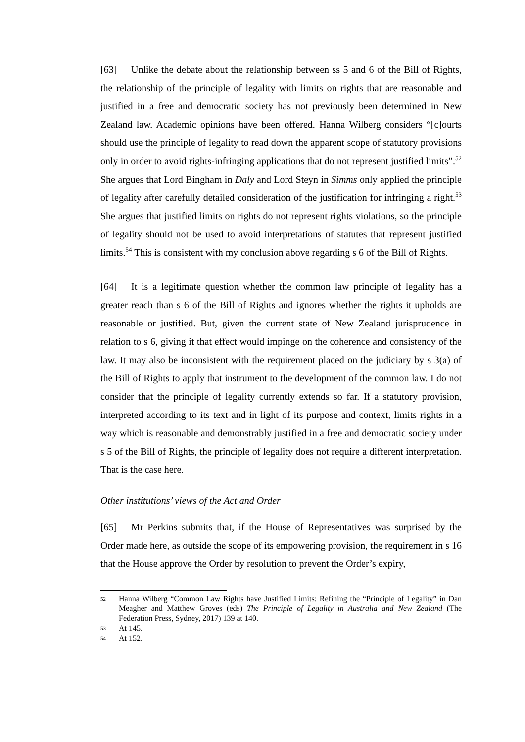[63] Unlike the debate about the relationship between ss 5 and 6 of the Bill of Rights, the relationship of the principle of legality with limits on rights that are reasonable and justified in a free and democratic society has not previously been determined in New Zealand law. Academic opinions have been offered. Hanna Wilberg considers “[c]ourts should use the principle of legality to read down the apparent scope of statutory provisions only in order to avoid rights-infringing applications that do not represent justified limits”.<sup>52</sup> She argues that Lord Bingham in Daly and Lord Steyn in Simms only applied the principle of legality after carefully detailed consideration of the justification for infringing a right.<sup>53</sup> She argues that justified limits on rights do not represent rights violations, so the principle of legality should not be used to avoid interpretations of statutes that represent justified limits.<sup>54</sup> This is consistent with my conclusion above regarding s 6 of the Bill of Rights.
[64] It is a legitimate question whether the common law principle of legality has a greater reach than s 6 of the Bill of Rights and ignores whether the rights it upholds are reasonable or justified. But, given the current state of New Zealand jurisprudence in relation to s 6, giving it that effect would impinge on the coherence and consistency of the law. It may also be inconsistent with the requirement placed on the judiciary by s 3(a) of the Bill of Rights to apply that instrument to the development of the common law. I do not consider that the principle of legality currently extends so far. If a statutory provision, interpreted according to its text and in light of its purpose and context, limits rights in a way which is reasonable and demonstrably justified in a free and democratic society under s 5 of the Bill of Rights, the principle of legality does not require a different interpretation. That is the case here.
Other institutions’ views of the Act and Order
[65] Mr Perkins submits that, if the House of Representatives was surprised by the Order made here, as outside the scope of its empowering provision, the requirement in s 16 that the House approve the Order by resolution to prevent the Order’s expiry,
52 Hanna Wilberg “Common Law Rights have Justified Limits: Refining the “Principle of Legality” in Dan Meagher and Matthew Groves (eds) The Principle of Legality in Australia and New Zealand (The Federation Press, Sydney, 2017) 139 at 140.
53 At 145.
54 At 152.